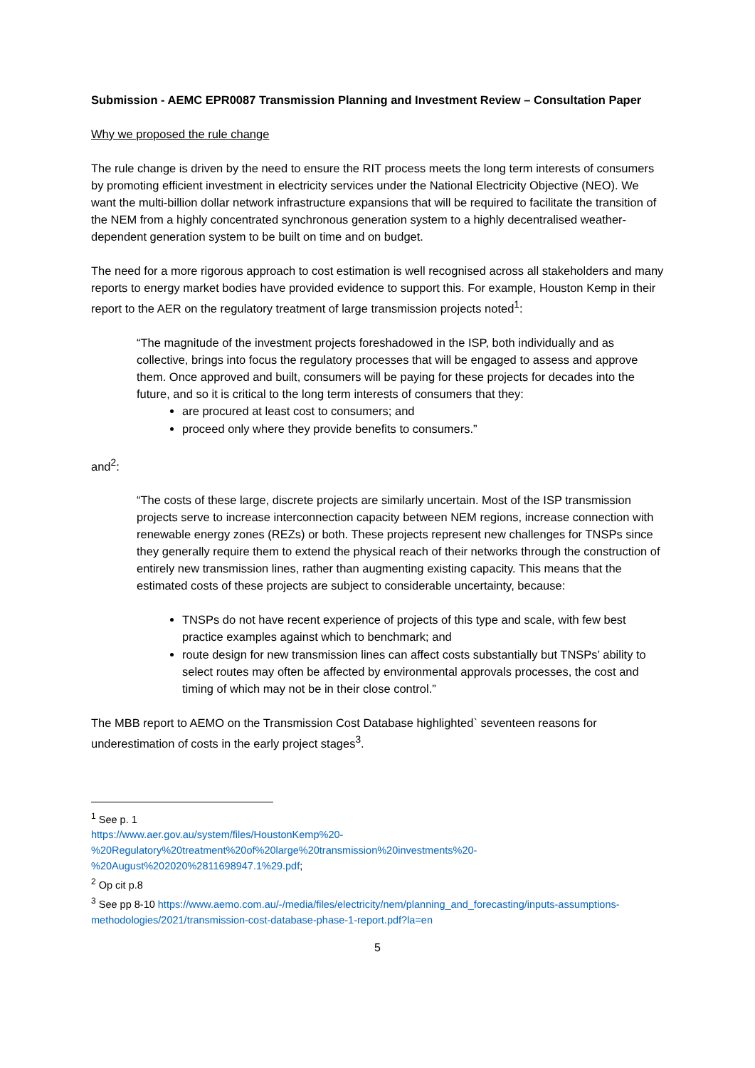Submission - AEMC EPR0087 Transmission Planning and Investment Review – Consultation Paper
Why we proposed the rule change
The rule change is driven by the need to ensure the RIT process meets the long term interests of consumers by promoting efficient investment in electricity services under the National Electricity Objective (NEO). We want the multi-billion dollar network infrastructure expansions that will be required to facilitate the transition of the NEM from a highly concentrated synchronous generation system to a highly decentralised weather-dependent generation system to be built on time and on budget.
The need for a more rigorous approach to cost estimation is well recognised across all stakeholders and many reports to energy market bodies have provided evidence to support this. For example, Houston Kemp in their report to the AER on the regulatory treatment of large transmission projects noted<sup>1</sup>:
“The magnitude of the investment projects foreshadowed in the ISP, both individually and as collective, brings into focus the regulatory processes that will be engaged to assess and approve them. Once approved and built, consumers will be paying for these projects for decades into the future, and so it is critical to the long term interests of consumers that they:
are procured at least cost to consumers; and
proceed only where they provide benefits to consumers.”
and<sup>2</sup>:
“The costs of these large, discrete projects are similarly uncertain. Most of the ISP transmission projects serve to increase interconnection capacity between NEM regions, increase connection with renewable energy zones (REZs) or both. These projects represent new challenges for TNSPs since they generally require them to extend the physical reach of their networks through the construction of entirely new transmission lines, rather than augmenting existing capacity. This means that the estimated costs of these projects are subject to considerable uncertainty, because:
TNSPs do not have recent experience of projects of this type and scale, with few best practice examples against which to benchmark; and
route design for new transmission lines can affect costs substantially but TNSPs’ ability to select routes may often be affected by environmental approvals processes, the cost and timing of which may not be in their close control.”
The MBB report to AEMO on the Transmission Cost Database highlighted` seventeen reasons for underestimation of costs in the early project stages<sup>3</sup>.
<sup>1</sup> See p. 1
https://www.aer.gov.au/system/files/HoustonKemp%20-%20Regulatory%20treatment%20of%20large%20transmission%20investments%20-%20August%202020%2811698947.1%29.pdf;
<sup>2</sup> Op cit p.8
<sup>3</sup> See pp 8-10 https://www.aemo.com.au/-/media/files/electricity/nem/planning_and_forecasting/inputs-assumptions-methodologies/2021/transmission-cost-database-phase-1-report.pdf?la=en
5